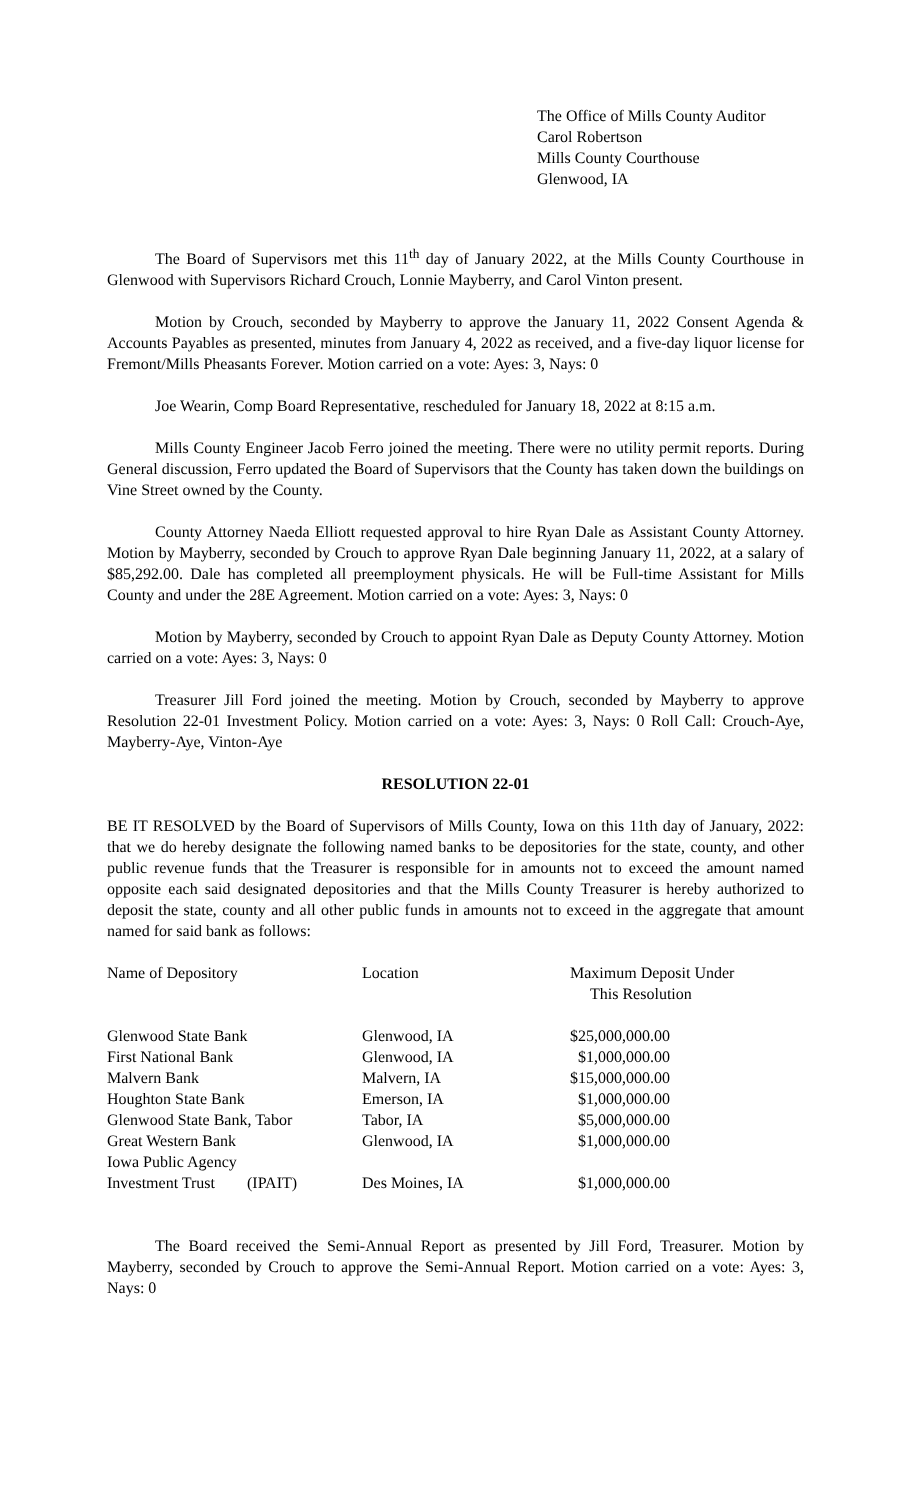The Office of Mills County Auditor
Carol Robertson
Mills County Courthouse
Glenwood, IA
The Board of Supervisors met this 11<sup>th</sup> day of January 2022, at the Mills County Courthouse in Glenwood with Supervisors Richard Crouch, Lonnie Mayberry, and Carol Vinton present.
Motion by Crouch, seconded by Mayberry to approve the January 11, 2022 Consent Agenda & Accounts Payables as presented, minutes from January 4, 2022 as received, and a five-day liquor license for Fremont/Mills Pheasants Forever. Motion carried on a vote: Ayes: 3, Nays: 0
Joe Wearin, Comp Board Representative, rescheduled for January 18, 2022 at 8:15 a.m.
Mills County Engineer Jacob Ferro joined the meeting. There were no utility permit reports. During General discussion, Ferro updated the Board of Supervisors that the County has taken down the buildings on Vine Street owned by the County.
County Attorney Naeda Elliott requested approval to hire Ryan Dale as Assistant County Attorney. Motion by Mayberry, seconded by Crouch to approve Ryan Dale beginning January 11, 2022, at a salary of $85,292.00. Dale has completed all preemployment physicals. He will be Full-time Assistant for Mills County and under the 28E Agreement. Motion carried on a vote: Ayes: 3, Nays: 0
Motion by Mayberry, seconded by Crouch to appoint Ryan Dale as Deputy County Attorney. Motion carried on a vote: Ayes: 3, Nays: 0
Treasurer Jill Ford joined the meeting. Motion by Crouch, seconded by Mayberry to approve Resolution 22-01 Investment Policy. Motion carried on a vote: Ayes: 3, Nays: 0 Roll Call: Crouch-Aye, Mayberry-Aye, Vinton-Aye
RESOLUTION 22-01
BE IT RESOLVED by the Board of Supervisors of Mills County, Iowa on this 11th day of January, 2022: that we do hereby designate the following named banks to be depositories for the state, county, and other public revenue funds that the Treasurer is responsible for in amounts not to exceed the amount named opposite each said designated depositories and that the Mills County Treasurer is hereby authorized to deposit the state, county and all other public funds in amounts not to exceed in the aggregate that amount named for said bank as follows:
| Name of Depository | Location | Maximum Deposit Under This Resolution |
| --- | --- | --- |
| Glenwood State Bank | Glenwood, IA | $25,000,000.00 |
| First National Bank | Glenwood, IA | $1,000,000.00 |
| Malvern Bank | Malvern, IA | $15,000,000.00 |
| Houghton State Bank | Emerson, IA | $1,000,000.00 |
| Glenwood State Bank, Tabor | Tabor, IA | $5,000,000.00 |
| Great Western Bank | Glenwood, IA | $1,000,000.00 |
| Iowa Public Agency Investment Trust (IPAIT) | Des Moines, IA | $1,000,000.00 |
The Board received the Semi-Annual Report as presented by Jill Ford, Treasurer. Motion by Mayberry, seconded by Crouch to approve the Semi-Annual Report. Motion carried on a vote: Ayes: 3, Nays: 0